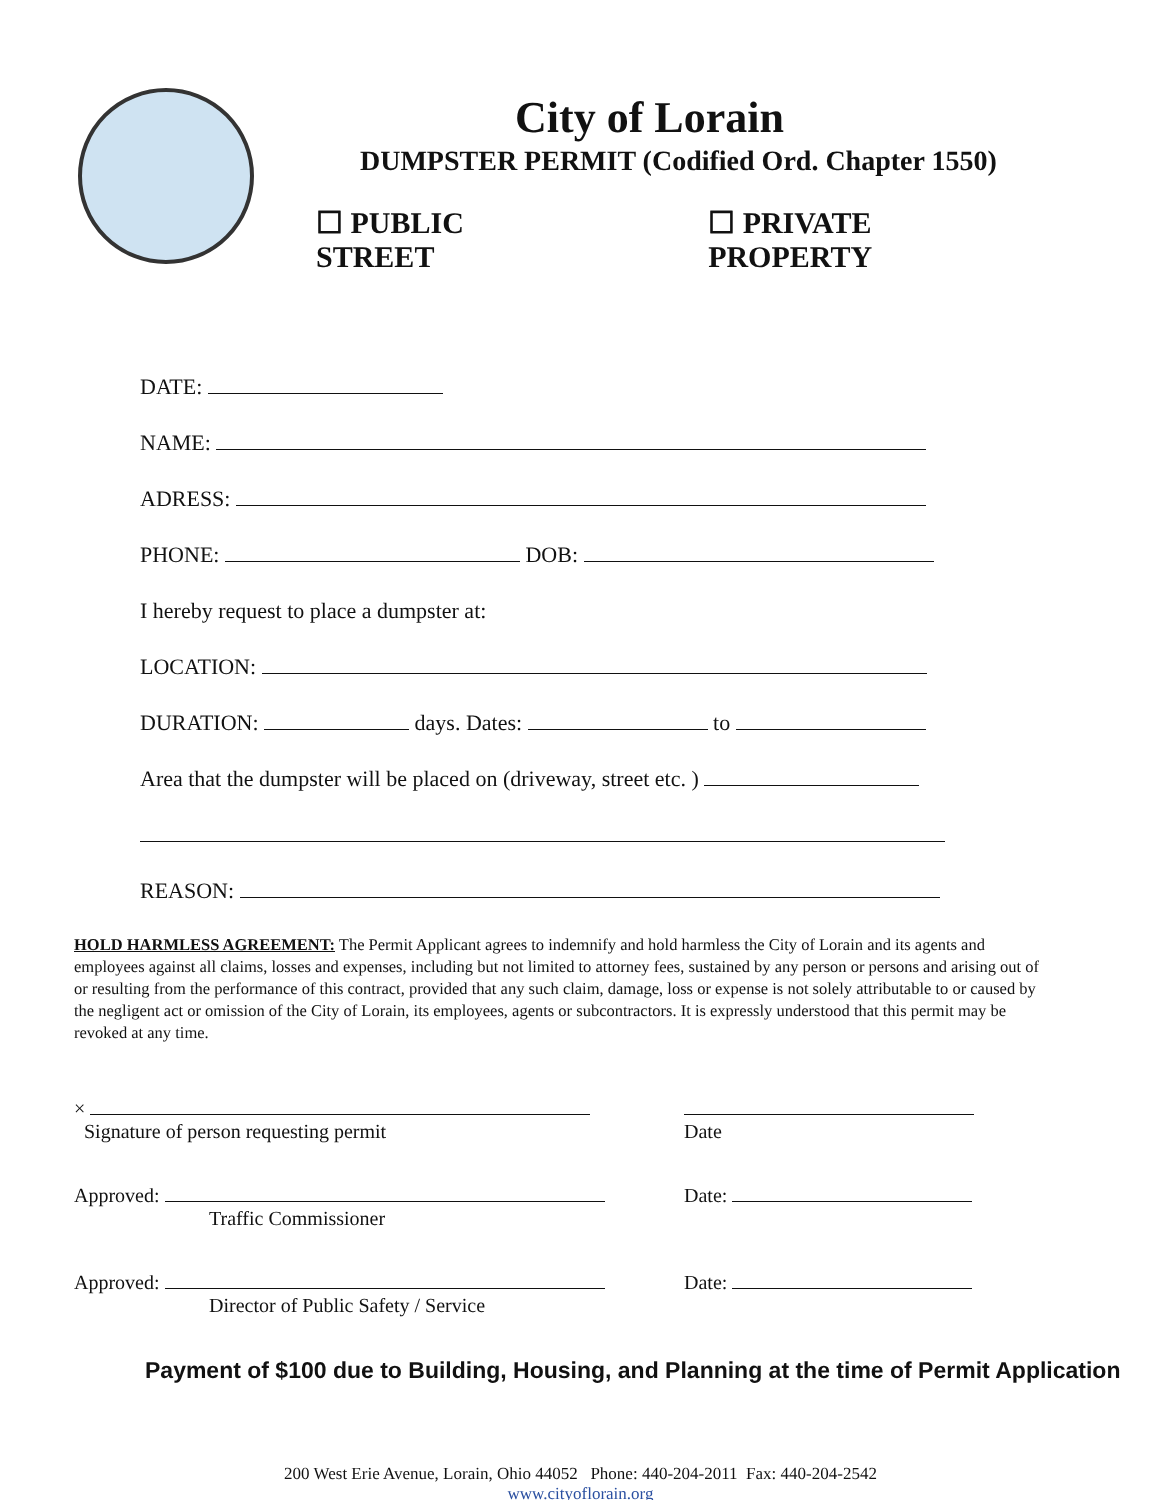City of Lorain
DUMPSTER PERMIT (Codified Ord. Chapter 1550)
☐ PUBLIC STREET ☐ PRIVATE PROPERTY
DATE:
NAME:
ADRESS:
PHONE: DOB:
I hereby request to place a dumpster at:
LOCATION:
DURATION: days. Dates: to
Area that the dumpster will be placed on (driveway, street etc. )
REASON:
HOLD HARMLESS AGREEMENT: The Permit Applicant agrees to indemnify and hold harmless the City of Lorain and its agents and employees against all claims, losses and expenses, including but not limited to attorney fees, sustained by any person or persons and arising out of or resulting from the performance of this contract, provided that any such claim, damage, loss or expense is not solely attributable to or caused by the negligent act or omission of the City of Lorain, its employees, agents or subcontractors. It is expressly understood that this permit may be revoked at any time.
×
Signature of person requesting permit
Date
Approved:
Traffic Commissioner
Date:
Approved:
Director of Public Safety / Service
Date:
Payment of $100 due to Building, Housing, and Planning at the time of Permit Application
200 West Erie Avenue, Lorain, Ohio 44052 Phone: 440-204-2011 Fax: 440-204-2542
www.cityoflorain.org